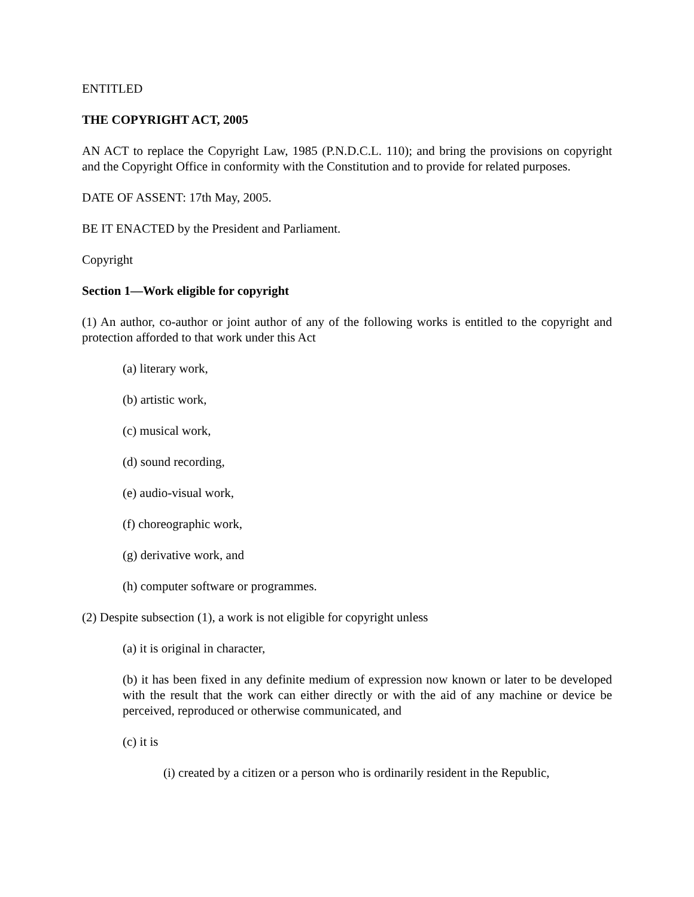ENTITLED
THE COPYRIGHT ACT, 2005
AN ACT to replace the Copyright Law, 1985 (P.N.D.C.L. 110); and bring the provisions on copyright and the Copyright Office in conformity with the Constitution and to provide for related purposes.
DATE OF ASSENT: 17th May, 2005.
BE IT ENACTED by the President and Parliament.
Copyright
Section 1—Work eligible for copyright
(1) An author, co-author or joint author of any of the following works is entitled to the copyright and protection afforded to that work under this Act
(a) literary work,
(b) artistic work,
(c) musical work,
(d) sound recording,
(e) audio-visual work,
(f) choreographic work,
(g) derivative work, and
(h) computer software or programmes.
(2) Despite subsection (1), a work is not eligible for copyright unless
(a) it is original in character,
(b) it has been fixed in any definite medium of expression now known or later to be developed with the result that the work can either directly or with the aid of any machine or device be perceived, reproduced or otherwise communicated, and
(c) it is
(i) created by a citizen or a person who is ordinarily resident in the Republic,